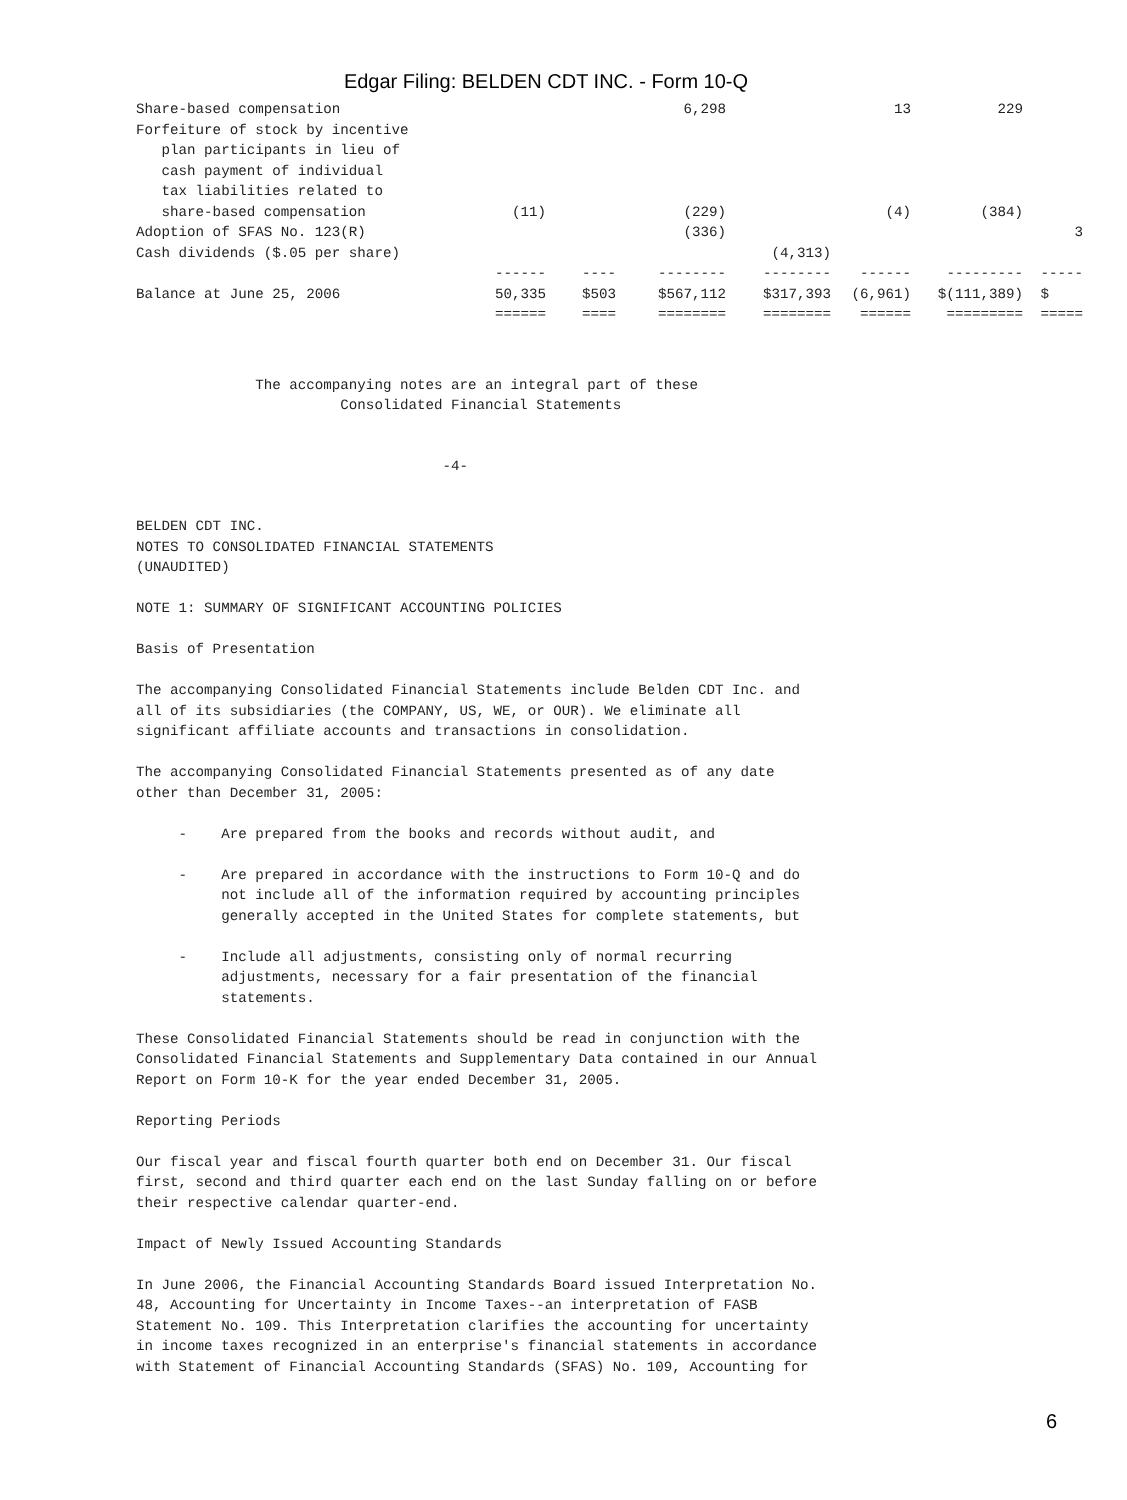Edgar Filing: BELDEN CDT INC. - Form 10-Q
| Share-based compensation | | | 6,298 | | 13 | 229 | |
| Forfeiture of stock by incentive plan participants in lieu of cash payment of individual tax liabilities related to share-based compensation | (11) | | (229) | | (4) | (384) | |
| Adoption of SFAS No. 123(R) | | | (336) | | | | 3 |
| Cash dividends ($.05 per share) | | | | (4,313) | | | |
| | ------ | ---- | -------- | -------- | ------ | --------- | ----- |
| Balance at June 25, 2006 | 50,335 | $503 | $567,112 | $317,393 | (6,961) | $(111,389) | $ |
| | ====== | ==== | ======== | ======== | ====== | ========= | ===== |
The accompanying notes are an integral part of these Consolidated Financial Statements
-4-
BELDEN CDT INC. NOTES TO CONSOLIDATED FINANCIAL STATEMENTS (UNAUDITED) NOTE 1: SUMMARY OF SIGNIFICANT ACCOUNTING POLICIES Basis of Presentation The accompanying Consolidated Financial Statements include Belden CDT Inc. and all of its subsidiaries (the COMPANY, US, WE, or OUR). We eliminate all significant affiliate accounts and transactions in consolidation. The accompanying Consolidated Financial Statements presented as of any date other than December 31, 2005: - Are prepared from the books and records without audit, and - Are prepared in accordance with the instructions to Form 10-Q and do not include all of the information required by accounting principles generally accepted in the United States for complete statements, but - Include all adjustments, consisting only of normal recurring adjustments, necessary for a fair presentation of the financial statements. These Consolidated Financial Statements should be read in conjunction with the Consolidated Financial Statements and Supplementary Data contained in our Annual Report on Form 10-K for the year ended December 31, 2005. Reporting Periods Our fiscal year and fiscal fourth quarter both end on December 31. Our fiscal first, second and third quarter each end on the last Sunday falling on or before their respective calendar quarter-end. Impact of Newly Issued Accounting Standards In June 2006, the Financial Accounting Standards Board issued Interpretation No. 48, Accounting for Uncertainty in Income Taxes--an interpretation of FASB Statement No. 109. This Interpretation clarifies the accounting for uncertainty in income taxes recognized in an enterprise's financial statements in accordance with Statement of Financial Accounting Standards (SFAS) No. 109, Accounting for
6